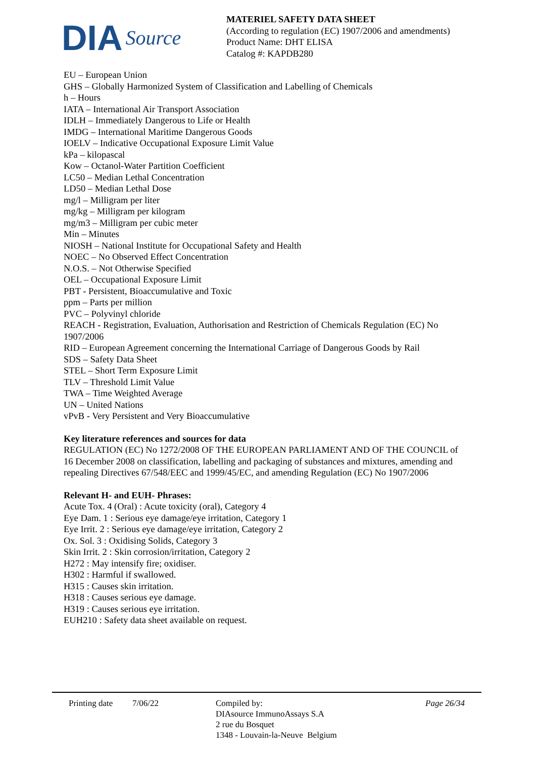DIA Source
MATERIEL SAFETY DATA SHEET
(According to regulation (EC) 1907/2006 and amendments)
Product Name: DHT ELISA
Catalog #: KAPDB280
EU – European Union
GHS – Globally Harmonized System of Classification and Labelling of Chemicals
h – Hours
IATA – International Air Transport Association
IDLH – Immediately Dangerous to Life or Health
IMDG – International Maritime Dangerous Goods
IOELV – Indicative Occupational Exposure Limit Value
kPa – kilopascal
Kow – Octanol-Water Partition Coefficient
LC50 – Median Lethal Concentration
LD50 – Median Lethal Dose
mg/l – Milligram per liter
mg/kg – Milligram per kilogram
mg/m3 – Milligram per cubic meter
Min – Minutes
NIOSH – National Institute for Occupational Safety and Health
NOEC – No Observed Effect Concentration
N.O.S. – Not Otherwise Specified
OEL – Occupational Exposure Limit
PBT - Persistent, Bioaccumulative and Toxic
ppm – Parts per million
PVC – Polyvinyl chloride
REACH - Registration, Evaluation, Authorisation and Restriction of Chemicals Regulation (EC) No 1907/2006
RID – European Agreement concerning the International Carriage of Dangerous Goods by Rail
SDS – Safety Data Sheet
STEL – Short Term Exposure Limit
TLV – Threshold Limit Value
TWA – Time Weighted Average
UN – United Nations
vPvB - Very Persistent and Very Bioaccumulative
Key literature references and sources for data
REGULATION (EC) No 1272/2008 OF THE EUROPEAN PARLIAMENT AND OF THE COUNCIL of 16 December 2008 on classification, labelling and packaging of substances and mixtures, amending and repealing Directives 67/548/EEC and 1999/45/EC, and amending Regulation (EC) No 1907/2006
Relevant H- and EUH- Phrases:
Acute Tox. 4 (Oral) : Acute toxicity (oral), Category 4
Eye Dam. 1 : Serious eye damage/eye irritation, Category 1
Eye Irrit. 2 : Serious eye damage/eye irritation, Category 2
Ox. Sol. 3 : Oxidising Solids, Category 3
Skin Irrit. 2 : Skin corrosion/irritation, Category 2
H272 : May intensify fire; oxidiser.
H302 : Harmful if swallowed.
H315 : Causes skin irritation.
H318 : Causes serious eye damage.
H319 : Causes serious eye irritation.
EUH210 : Safety data sheet available on request.
Printing date
7/06/22 Compiled by:
DIAsource ImmunoAssays S.A
2 rue du Bosquet
1348 - Louvain-la-Neuve Belgium
Page 26/34